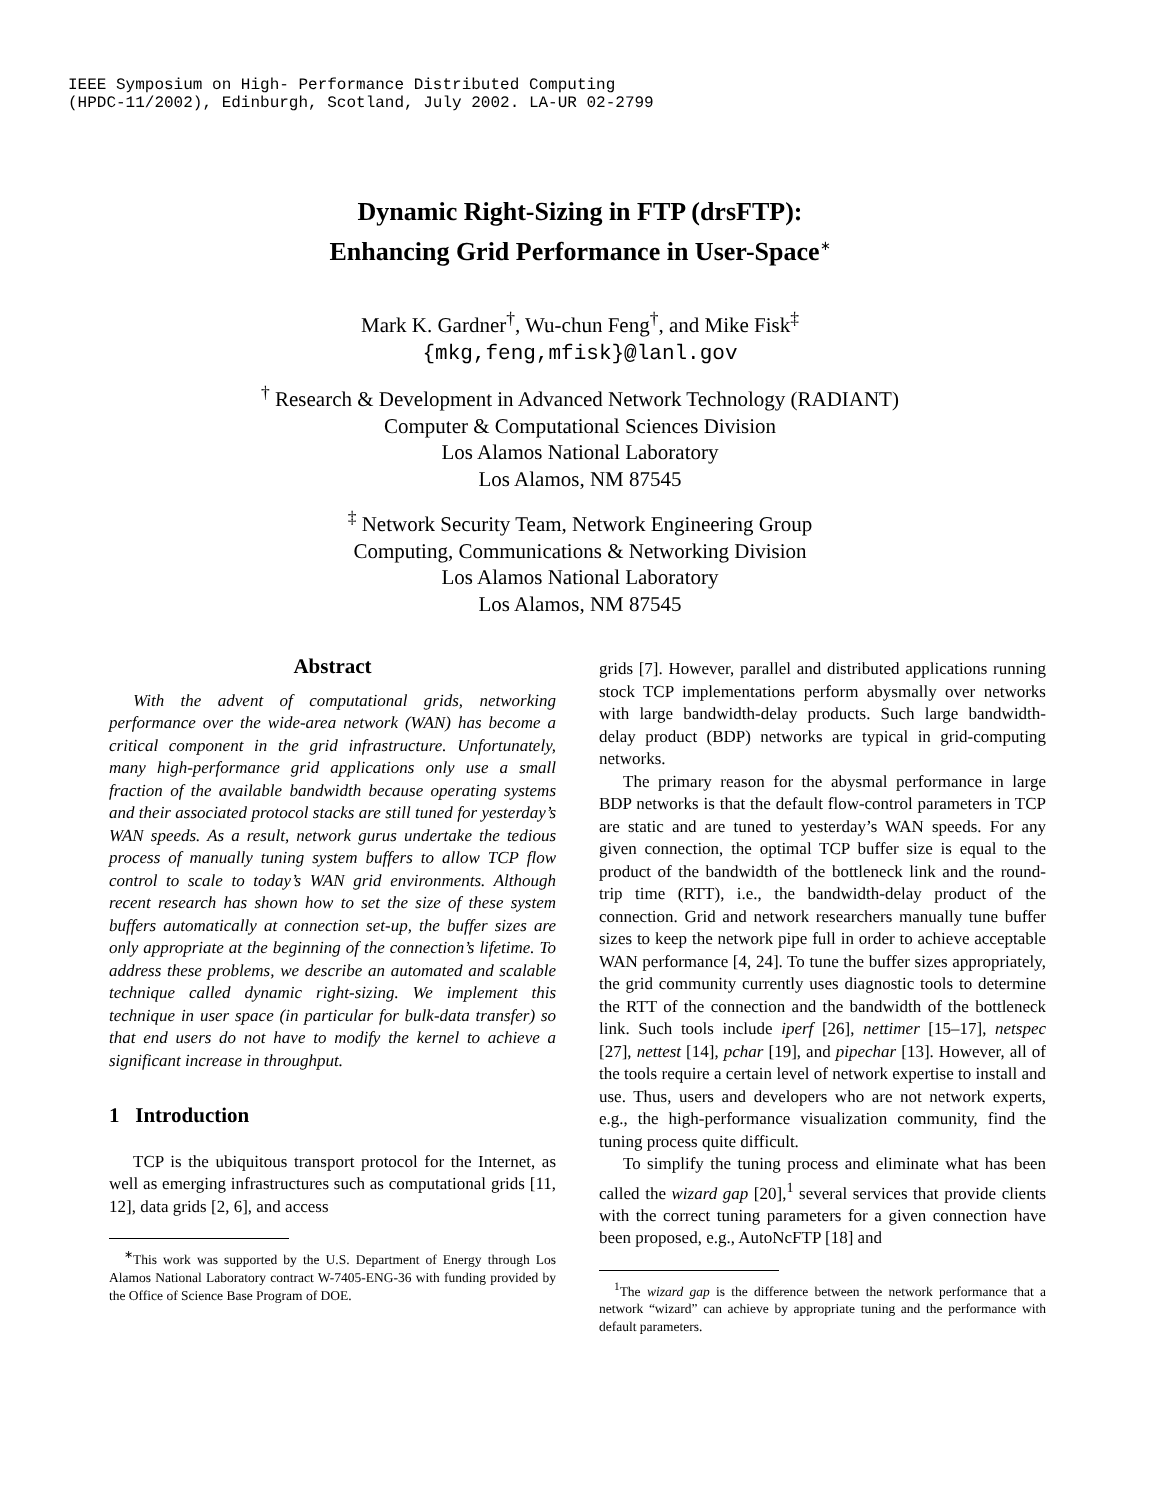IEEE Symposium on High- Performance Distributed Computing
(HPDC-11/2002), Edinburgh, Scotland, July 2002. LA-UR 02-2799
Dynamic Right-Sizing in FTP (drsFTP):
Enhancing Grid Performance in User-Space<sup>∗</sup>
Mark K. Gardner<sup>†</sup>, Wu-chun Feng<sup>†</sup>, and Mike Fisk<sup>‡</sup>
{mkg,feng,mfisk}@lanl.gov
<sup>†</sup> Research & Development in Advanced Network Technology (RADIANT)
Computer & Computational Sciences Division
Los Alamos National Laboratory
Los Alamos, NM 87545
<sup>‡</sup> Network Security Team, Network Engineering Group
Computing, Communications & Networking Division
Los Alamos National Laboratory
Los Alamos, NM 87545
Abstract
With the advent of computational grids, networking performance over the wide-area network (WAN) has become a critical component in the grid infrastructure. Unfortunately, many high-performance grid applications only use a small fraction of the available bandwidth because operating systems and their associated protocol stacks are still tuned for yesterday’s WAN speeds. As a result, network gurus undertake the tedious process of manually tuning system buffers to allow TCP flow control to scale to today’s WAN grid environments. Although recent research has shown how to set the size of these system buffers automatically at connection set-up, the buffer sizes are only appropriate at the beginning of the connection’s lifetime. To address these problems, we describe an automated and scalable technique called dynamic right-sizing. We implement this technique in user space (in particular for bulk-data transfer) so that end users do not have to modify the kernel to achieve a significant increase in throughput.
1 Introduction
TCP is the ubiquitous transport protocol for the Internet, as well as emerging infrastructures such as computational grids [11, 12], data grids [2, 6], and access
<sup>∗</sup>This work was supported by the U.S. Department of Energy through Los Alamos National Laboratory contract W-7405-ENG-36 with funding provided by the Office of Science Base Program of DOE.
grids [7]. However, parallel and distributed applications running stock TCP implementations perform abysmally over networks with large bandwidth-delay products. Such large bandwidth-delay product (BDP) networks are typical in grid-computing networks.
The primary reason for the abysmal performance in large BDP networks is that the default flow-control parameters in TCP are static and are tuned to yesterday’s WAN speeds. For any given connection, the optimal TCP buffer size is equal to the product of the bandwidth of the bottleneck link and the round-trip time (RTT), i.e., the bandwidth-delay product of the connection. Grid and network researchers manually tune buffer sizes to keep the network pipe full in order to achieve acceptable WAN performance [4, 24]. To tune the buffer sizes appropriately, the grid community currently uses diagnostic tools to determine the RTT of the connection and the bandwidth of the bottleneck link. Such tools include iperf [26], nettimer [15–17], netspec [27], nettest [14], pchar [19], and pipechar [13]. However, all of the tools require a certain level of network expertise to install and use. Thus, users and developers who are not network experts, e.g., the high-performance visualization community, find the tuning process quite difficult.
To simplify the tuning process and eliminate what has been called the wizard gap [20],<sup>1</sup> several services that provide clients with the correct tuning parameters for a given connection have been proposed, e.g., AutoNcFTP [18] and
<sup>1</sup> The wizard gap is the difference between the network performance that a network “wizard” can achieve by appropriate tuning and the performance with default parameters.